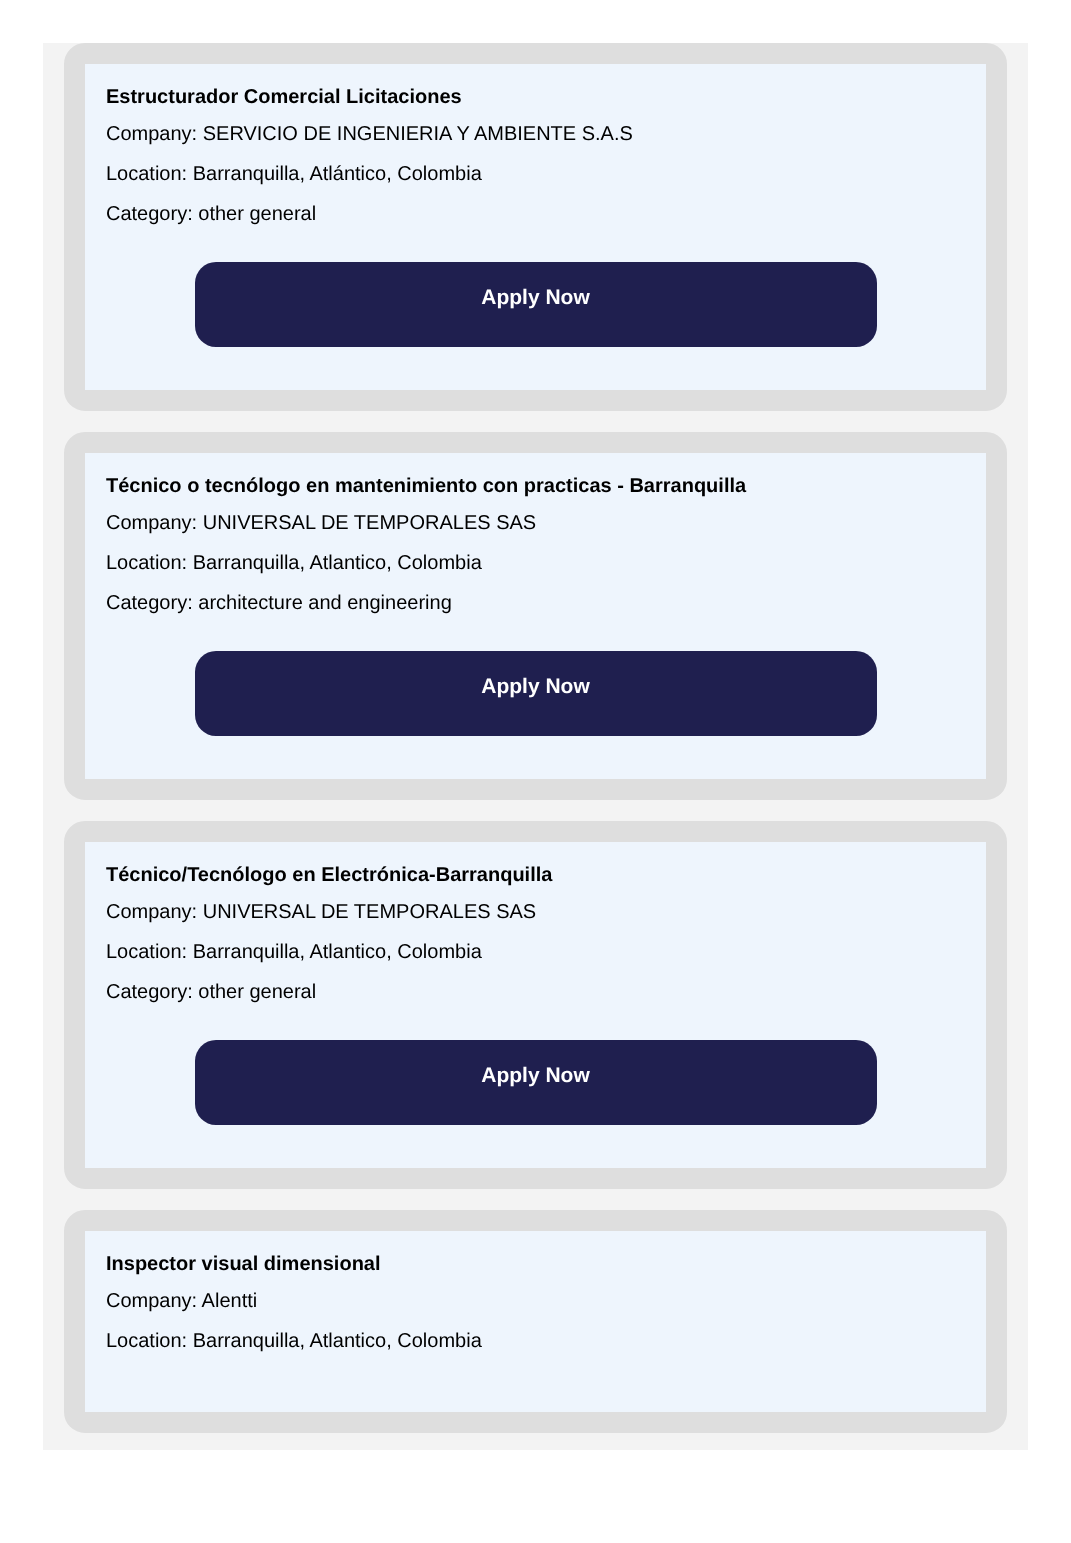Estructurador Comercial Licitaciones
Company: SERVICIO DE INGENIERIA Y AMBIENTE S.A.S
Location: Barranquilla, Atlántico, Colombia
Category: other general
Apply Now
Técnico o tecnólogo en mantenimiento con practicas - Barranquilla
Company: UNIVERSAL DE TEMPORALES SAS
Location: Barranquilla, Atlantico, Colombia
Category: architecture and engineering
Apply Now
Técnico/Tecnólogo en Electrónica-Barranquilla
Company: UNIVERSAL DE TEMPORALES SAS
Location: Barranquilla, Atlantico, Colombia
Category: other general
Apply Now
Inspector visual dimensional
Company: Alentti
Location: Barranquilla, Atlantico, Colombia